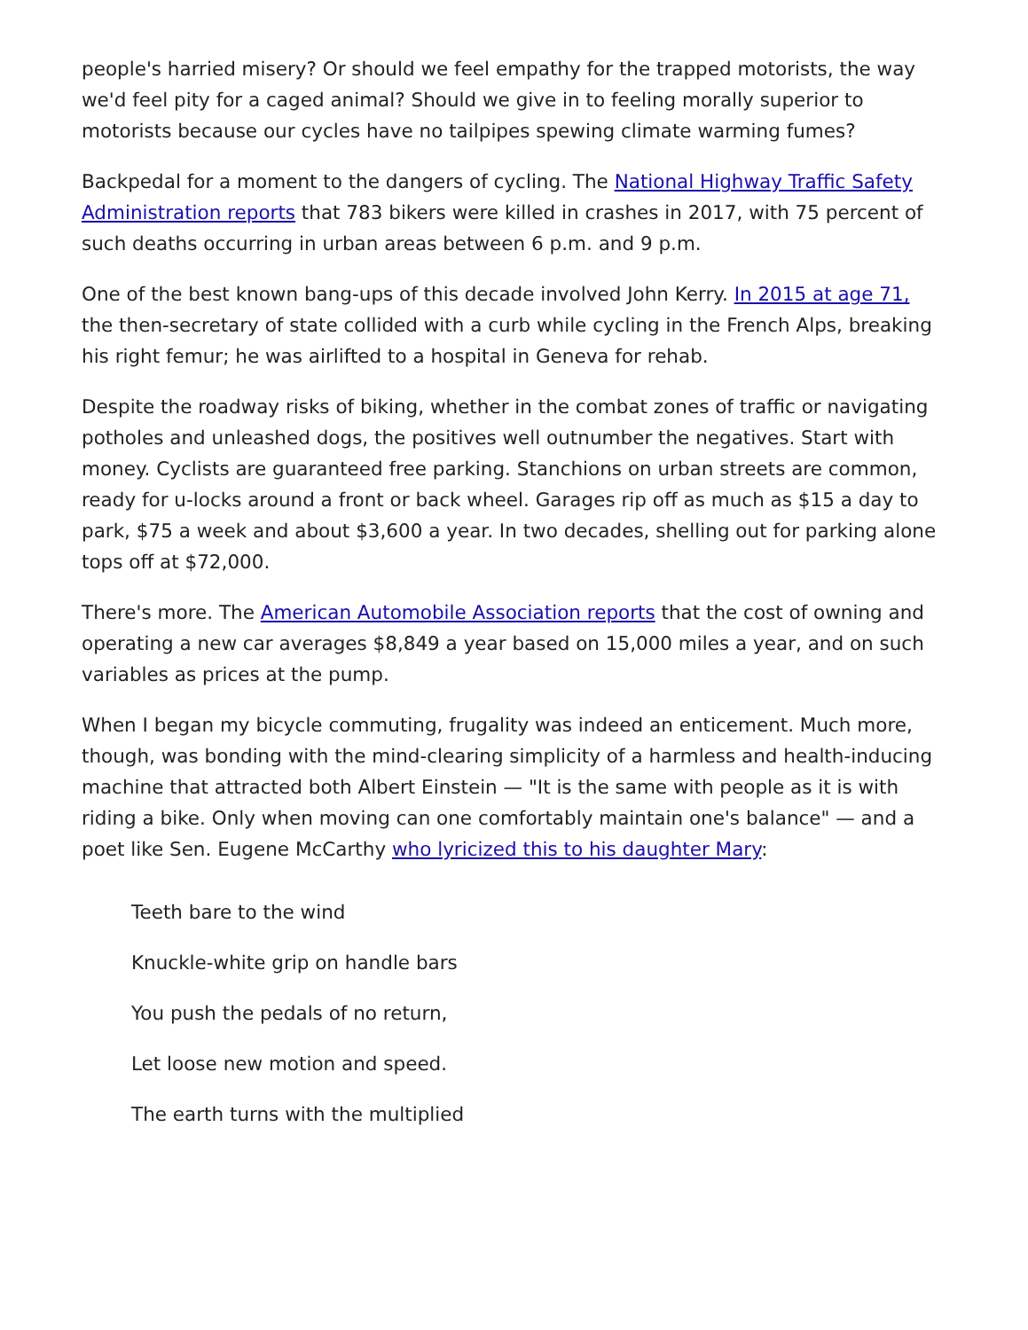people's harried misery? Or should we feel empathy for the trapped motorists, the way we'd feel pity for a caged animal? Should we give in to feeling morally superior to motorists because our cycles have no tailpipes spewing climate warming fumes?
Backpedal for a moment to the dangers of cycling. The National Highway Traffic Safety Administration reports that 783 bikers were killed in crashes in 2017, with 75 percent of such deaths occurring in urban areas between 6 p.m. and 9 p.m.
One of the best known bang-ups of this decade involved John Kerry. In 2015 at age 71, the then-secretary of state collided with a curb while cycling in the French Alps, breaking his right femur; he was airlifted to a hospital in Geneva for rehab.
Despite the roadway risks of biking, whether in the combat zones of traffic or navigating potholes and unleashed dogs, the positives well outnumber the negatives. Start with money. Cyclists are guaranteed free parking. Stanchions on urban streets are common, ready for u-locks around a front or back wheel. Garages rip off as much as $15 a day to park, $75 a week and about $3,600 a year. In two decades, shelling out for parking alone tops off at $72,000.
There's more. The American Automobile Association reports that the cost of owning and operating a new car averages $8,849 a year based on 15,000 miles a year, and on such variables as prices at the pump.
When I began my bicycle commuting, frugality was indeed an enticement. Much more, though, was bonding with the mind-clearing simplicity of a harmless and health-inducing machine that attracted both Albert Einstein — "It is the same with people as it is with riding a bike. Only when moving can one comfortably maintain one's balance" — and a poet like Sen. Eugene McCarthy who lyricized this to his daughter Mary:
Teeth bare to the wind
Knuckle-white grip on handle bars
You push the pedals of no return,
Let loose new motion and speed.
The earth turns with the multiplied